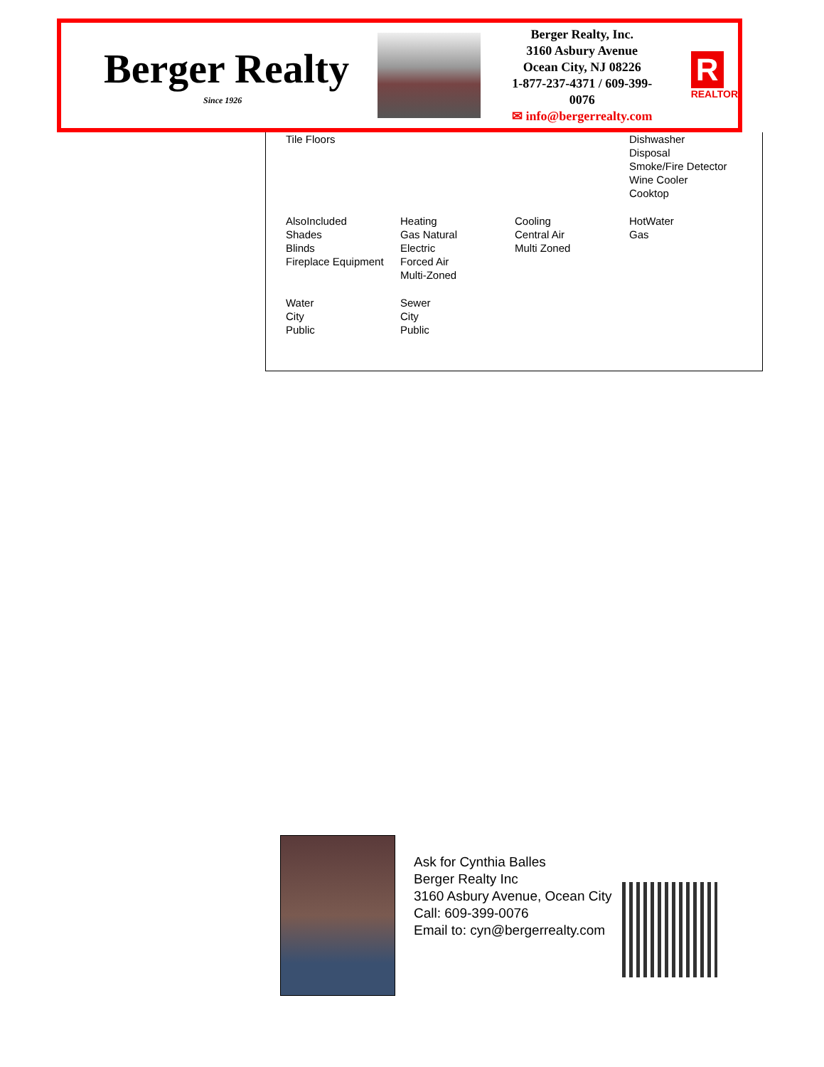Berger Realty
Since 1926
Berger Realty, Inc.
3160 Asbury Avenue
Ocean City, NJ 08226
1-877-237-4371 / 609-399-0076
✉ info@bergerrealty.com
R
REALTOR
| Tile Floors | | | Dishwasher Disposal Smoke/Fire Detector Wine Cooler Cooktop |
| AlsoIncluded Shades Blinds Fireplace Equipment | Heating Gas Natural Electric Forced Air Multi-Zoned | Cooling Central Air Multi Zoned | HotWater Gas |
| Water City Public | Sewer City Public | | |
Ask for Cynthia Balles
Berger Realty Inc
3160 Asbury Avenue, Ocean City
Call: 609-399-0076
Email to: cyn@bergerrealty.com